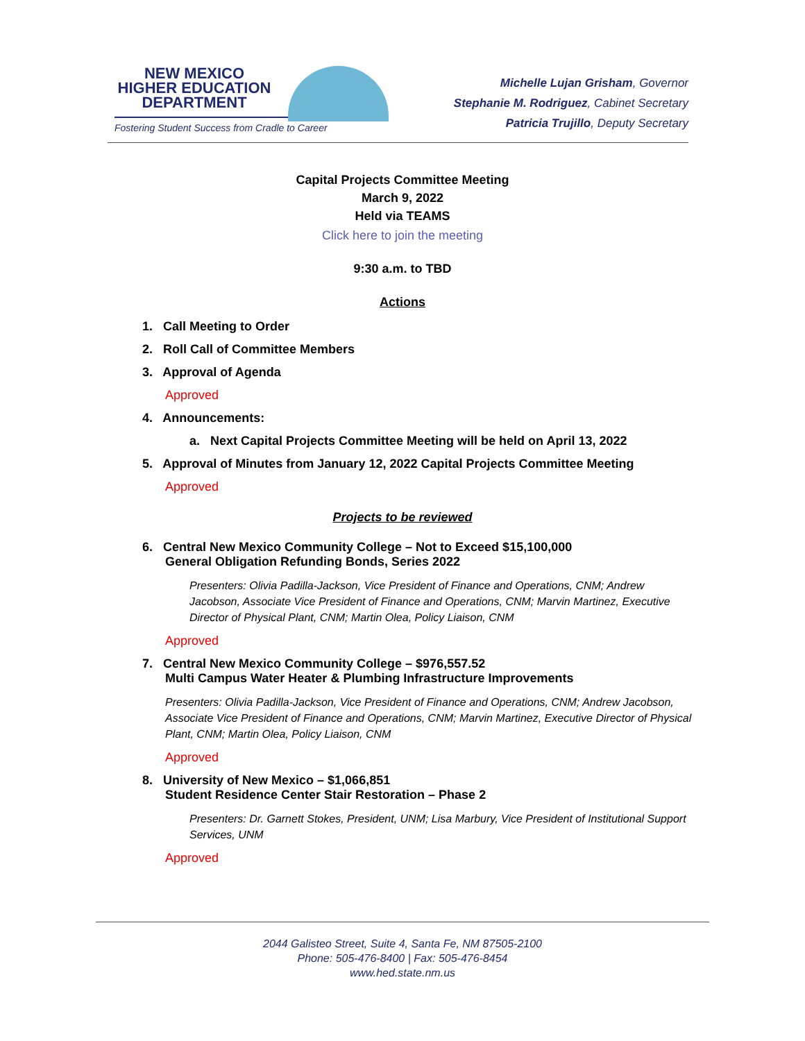NEW MEXICO
HIGHER EDUCATION
DEPARTMENT
Fostering Student Success from Cradle to Career
Michelle Lujan Grisham, Governor
Stephanie M. Rodriguez, Cabinet Secretary
Patricia Trujillo, Deputy Secretary
Capital Projects Committee Meeting
March 9, 2022
Held via TEAMS
Click here to join the meeting
9:30 a.m. to TBD
Actions
1. Call Meeting to Order
2. Roll Call of Committee Members
3. Approval of Agenda
Approved
4. Announcements:
a. Next Capital Projects Committee Meeting will be held on April 13, 2022
5. Approval of Minutes from January 12, 2022 Capital Projects Committee Meeting
Approved
Projects to be reviewed
6. Central New Mexico Community College – Not to Exceed $15,100,000
General Obligation Refunding Bonds, Series 2022
Presenters: Olivia Padilla-Jackson, Vice President of Finance and Operations, CNM; Andrew Jacobson, Associate Vice President of Finance and Operations, CNM; Marvin Martinez, Executive Director of Physical Plant, CNM; Martin Olea, Policy Liaison, CNM
Approved
7. Central New Mexico Community College – $976,557.52
Multi Campus Water Heater & Plumbing Infrastructure Improvements
Presenters: Olivia Padilla-Jackson, Vice President of Finance and Operations, CNM; Andrew Jacobson, Associate Vice President of Finance and Operations, CNM; Marvin Martinez, Executive Director of Physical Plant, CNM; Martin Olea, Policy Liaison, CNM
Approved
8. University of New Mexico – $1,066,851
Student Residence Center Stair Restoration – Phase 2
Presenters: Dr. Garnett Stokes, President, UNM; Lisa Marbury, Vice President of Institutional Support Services, UNM
Approved
2044 Galisteo Street, Suite 4, Santa Fe, NM 87505-2100
Phone: 505-476-8400 | Fax: 505-476-8454
www.hed.state.nm.us